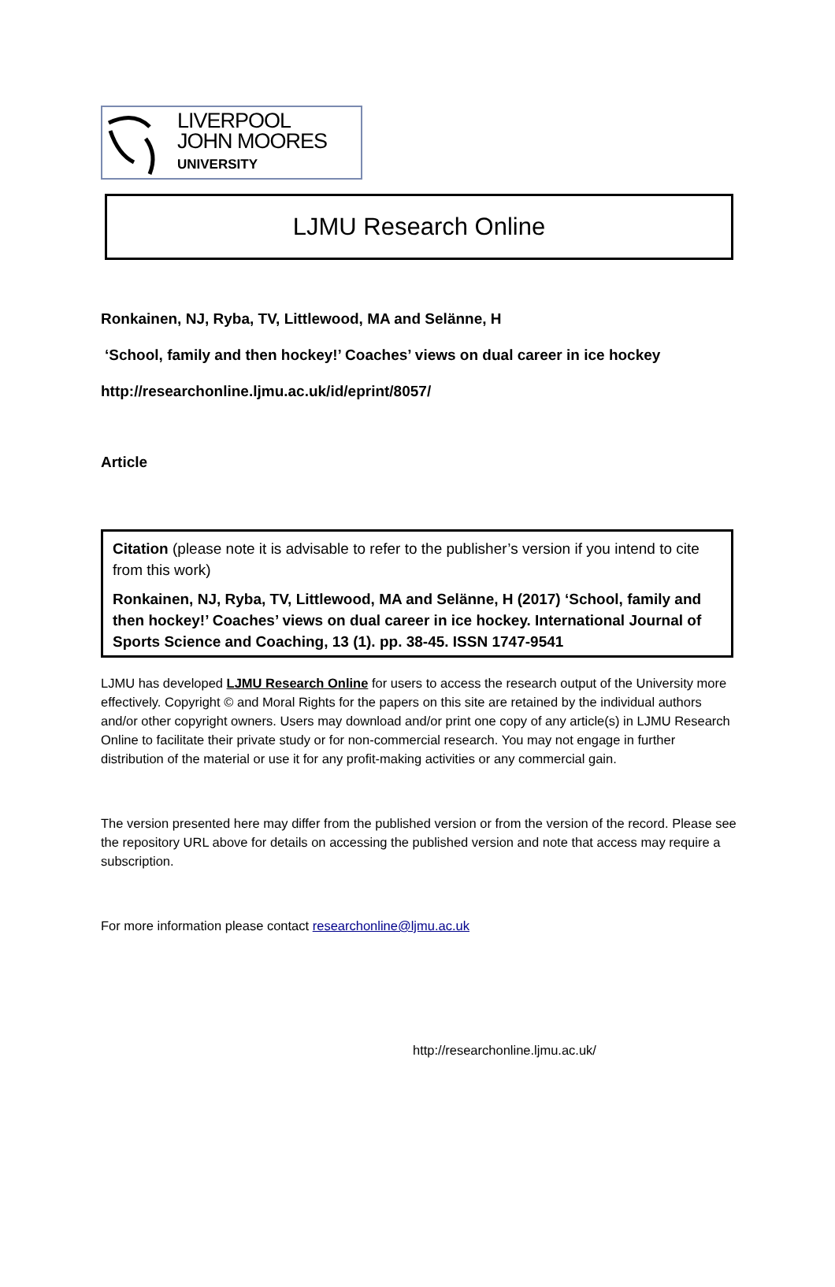LIVERPOOL
JOHN MOORES
UNIVERSITY
LJMU Research Online
Ronkainen, NJ, Ryba, TV, Littlewood, MA and Selänne, H
‘School, family and then hockey!’ Coaches’ views on dual career in ice hockey
http://researchonline.ljmu.ac.uk/id/eprint/8057/
Article
Citation (please note it is advisable to refer to the publisher’s version if you intend to cite from this work)
Ronkainen, NJ, Ryba, TV, Littlewood, MA and Selänne, H (2017) ‘School, family and then hockey!’ Coaches’ views on dual career in ice hockey. International Journal of Sports Science and Coaching, 13 (1). pp. 38-45. ISSN 1747-9541
LJMU has developed LJMU Research Online for users to access the research output of the University more effectively. Copyright © and Moral Rights for the papers on this site are retained by the individual authors and/or other copyright owners. Users may download and/or print one copy of any article(s) in LJMU Research Online to facilitate their private study or for non-commercial research. You may not engage in further distribution of the material or use it for any profit-making activities or any commercial gain.
The version presented here may differ from the published version or from the version of the record. Please see the repository URL above for details on accessing the published version and note that access may require a subscription.
For more information please contact researchonline@ljmu.ac.uk
http://researchonline.ljmu.ac.uk/